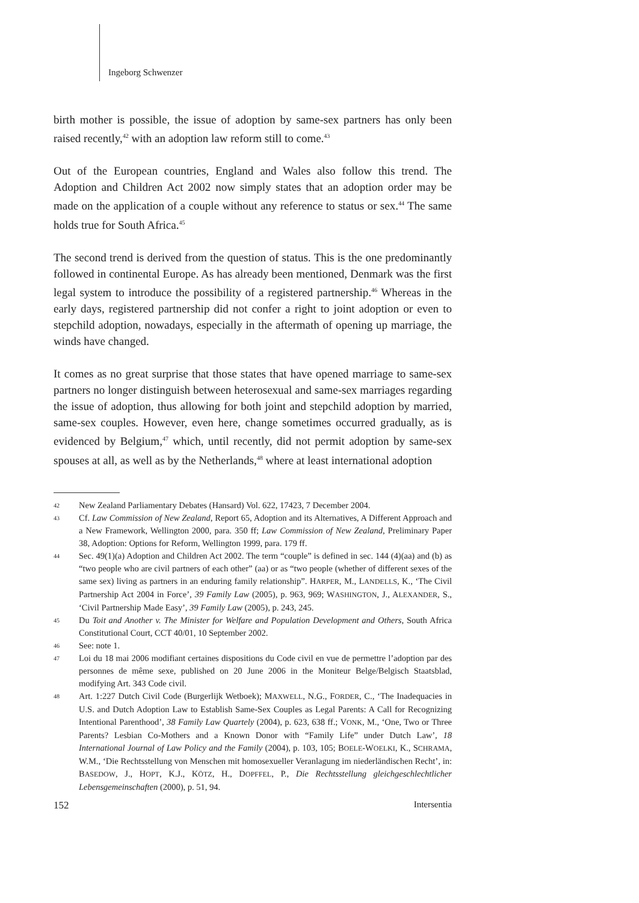Ingeborg Schwenzer
birth mother is possible, the issue of adoption by same-sex partners has only been raised recently,<sup>42</sup> with an adoption law reform still to come.<sup>43</sup>
Out of the European countries, England and Wales also follow this trend. The Adoption and Children Act 2002 now simply states that an adoption order may be made on the application of a couple without any reference to status or sex.<sup>44</sup> The same holds true for South Africa.<sup>45</sup>
The second trend is derived from the question of status. This is the one predominantly followed in continental Europe. As has already been mentioned, Denmark was the first legal system to introduce the possibility of a registered partnership.<sup>46</sup> Whereas in the early days, registered partnership did not confer a right to joint adoption or even to stepchild adoption, nowadays, especially in the aftermath of opening up marriage, the winds have changed.
It comes as no great surprise that those states that have opened marriage to same-sex partners no longer distinguish between heterosexual and same-sex marriages regarding the issue of adoption, thus allowing for both joint and stepchild adoption by married, same-sex couples. However, even here, change sometimes occurred gradually, as is evidenced by Belgium,<sup>47</sup> which, until recently, did not permit adoption by same-sex spouses at all, as well as by the Netherlands,<sup>48</sup> where at least international adoption
42 New Zealand Parliamentary Debates (Hansard) Vol. 622, 17423, 7 December 2004.
43 Cf. Law Commission of New Zealand, Report 65, Adoption and its Alternatives, A Different Approach and a New Framework, Wellington 2000, para. 350 ff; Law Commission of New Zealand, Preliminary Paper 38, Adoption: Options for Reform, Wellington 1999, para. 179 ff.
44 Sec. 49(1)(a) Adoption and Children Act 2002. The term “couple” is defined in sec. 144 (4)(aa) and (b) as “two people who are civil partners of each other” (aa) or as “two people (whether of different sexes of the same sex) living as partners in an enduring family relationship”. HARPER, M., LANDELLS, K., ‘The Civil Partnership Act 2004 in Force’, 39 Family Law (2005), p. 963, 969; WASHINGTON, J., ALEXANDER, S., ‘Civil Partnership Made Easy’, 39 Family Law (2005), p. 243, 245.
45 Du Toit and Another v. The Minister for Welfare and Population Development and Others, South Africa Constitutional Court, CCT 40/01, 10 September 2002.
46 See: note 1.
47 Loi du 18 mai 2006 modifiant certaines dispositions du Code civil en vue de permettre l’adoption par des personnes de même sexe, published on 20 June 2006 in the Moniteur Belge/Belgisch Staatsblad, modifying Art. 343 Code civil.
48 Art. 1:227 Dutch Civil Code (Burgerlijk Wetboek); MAXWELL, N.G., FORDER, C., ‘The Inadequacies in U.S. and Dutch Adoption Law to Establish Same-Sex Couples as Legal Parents: A Call for Recognizing Intentional Parenthood’, 38 Family Law Quartely (2004), p. 623, 638 ff.; VONK, M., ‘One, Two or Three Parents? Lesbian Co-Mothers and a Known Donor with “Family Life” under Dutch Law’, 18 International Journal of Law Policy and the Family (2004), p. 103, 105; BOELE-WOELKI, K., SCHRAMA, W.M., ‘Die Rechtsstellung von Menschen mit homosexueller Veranlagung im niederländischen Recht’, in: BASEDOW, J., HOPT, K.J., KÖTZ, H., DOPFFEL, P., Die Rechtsstellung gleichgeschlechtlicher Lebensgemeinschaften (2000), p. 51, 94.
152 Intersentia